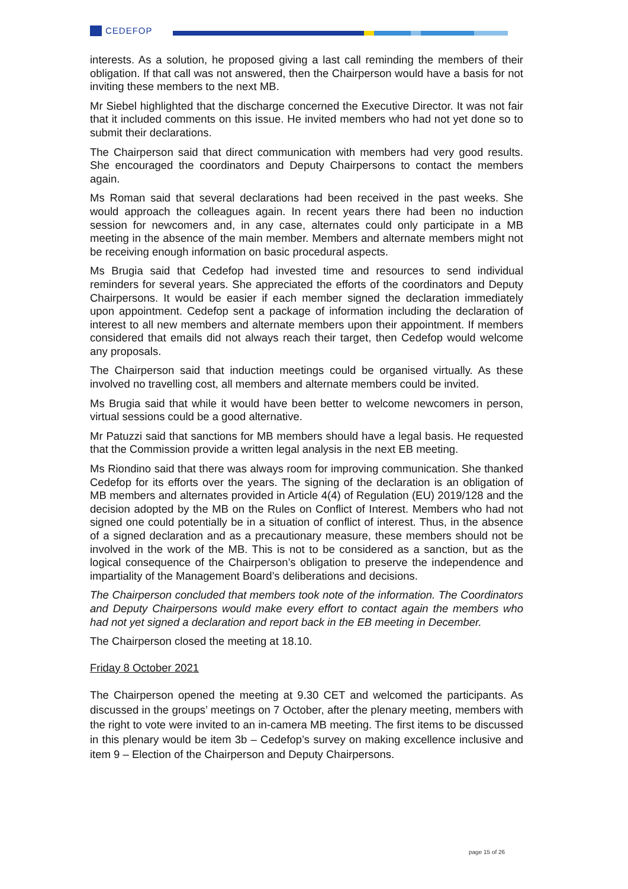CEDEFOP
interests. As a solution, he proposed giving a last call reminding the members of their obligation. If that call was not answered, then the Chairperson would have a basis for not inviting these members to the next MB.
Mr Siebel highlighted that the discharge concerned the Executive Director. It was not fair that it included comments on this issue. He invited members who had not yet done so to submit their declarations.
The Chairperson said that direct communication with members had very good results. She encouraged the coordinators and Deputy Chairpersons to contact the members again.
Ms Roman said that several declarations had been received in the past weeks. She would approach the colleagues again. In recent years there had been no induction session for newcomers and, in any case, alternates could only participate in a MB meeting in the absence of the main member. Members and alternate members might not be receiving enough information on basic procedural aspects.
Ms Brugia said that Cedefop had invested time and resources to send individual reminders for several years. She appreciated the efforts of the coordinators and Deputy Chairpersons. It would be easier if each member signed the declaration immediately upon appointment. Cedefop sent a package of information including the declaration of interest to all new members and alternate members upon their appointment. If members considered that emails did not always reach their target, then Cedefop would welcome any proposals.
The Chairperson said that induction meetings could be organised virtually. As these involved no travelling cost, all members and alternate members could be invited.
Ms Brugia said that while it would have been better to welcome newcomers in person, virtual sessions could be a good alternative.
Mr Patuzzi said that sanctions for MB members should have a legal basis. He requested that the Commission provide a written legal analysis in the next EB meeting.
Ms Riondino said that there was always room for improving communication. She thanked Cedefop for its efforts over the years. The signing of the declaration is an obligation of MB members and alternates provided in Article 4(4) of Regulation (EU) 2019/128 and the decision adopted by the MB on the Rules on Conflict of Interest. Members who had not signed one could potentially be in a situation of conflict of interest. Thus, in the absence of a signed declaration and as a precautionary measure, these members should not be involved in the work of the MB. This is not to be considered as a sanction, but as the logical consequence of the Chairperson’s obligation to preserve the independence and impartiality of the Management Board’s deliberations and decisions.
The Chairperson concluded that members took note of the information. The Coordinators and Deputy Chairpersons would make every effort to contact again the members who had not yet signed a declaration and report back in the EB meeting in December.
The Chairperson closed the meeting at 18.10.
Friday 8 October 2021
The Chairperson opened the meeting at 9.30 CET and welcomed the participants. As discussed in the groups’ meetings on 7 October, after the plenary meeting, members with the right to vote were invited to an in-camera MB meeting. The first items to be discussed in this plenary would be item 3b – Cedefop’s survey on making excellence inclusive and item 9 – Election of the Chairperson and Deputy Chairpersons.
page 15 of 26